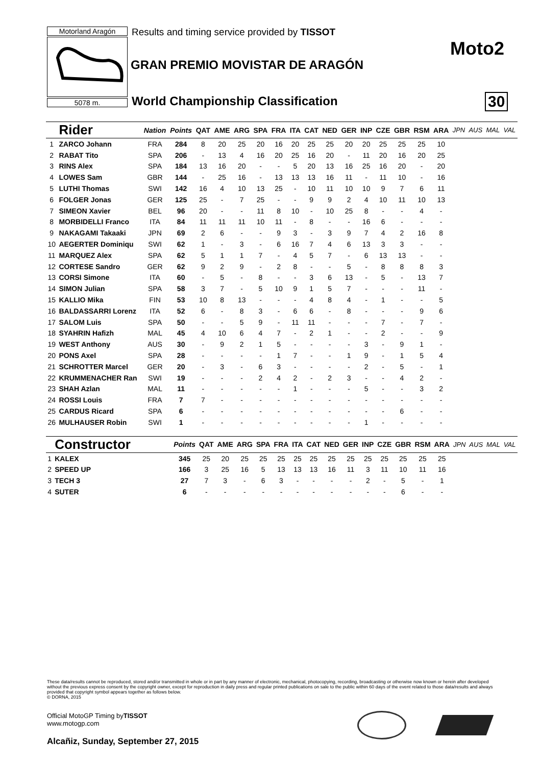Motorland Aragón
Results and timing service provided by TISSOT
5078 m.
Moto2
GRAN PREMIO MOVISTAR DE ARAGÓN
World Championship Classification
30
| | Rider | Nation | Points | QAT | AME | ARG | SPA | FRA | ITA | CAT | NED | GER | INP | CZE | GBR | RSM | ARA | JPN | AUS | MAL | VAL |
| --- | --- | --- | --- | --- | --- | --- | --- | --- | --- | --- | --- | --- | --- | --- | --- | --- | --- | --- | --- | --- | --- |
| 1 | ZARCO Johann | FRA | 284 | 8 | 20 | 25 | 20 | 16 | 20 | 25 | 25 | 20 | 20 | 25 | 25 | 25 | 10 | | | | |
| 2 | RABAT Tito | SPA | 206 | - | 13 | 4 | 16 | 20 | 25 | 16 | 20 | - | 11 | 20 | 16 | 20 | 25 | | | | |
| 3 | RINS Alex | SPA | 184 | 13 | 16 | 20 | - | - | 5 | 20 | 13 | 16 | 25 | 16 | 20 | - | 20 | | | | |
| 4 | LOWES Sam | GBR | 144 | - | 25 | 16 | - | 13 | 13 | 13 | 16 | 11 | - | 11 | 10 | - | 16 | | | | |
| 5 | LUTHI Thomas | SWI | 142 | 16 | 4 | 10 | 13 | 25 | - | 10 | 11 | 10 | 10 | 9 | 7 | 6 | 11 | | | | |
| 6 | FOLGER Jonas | GER | 125 | 25 | - | 7 | 25 | - | - | 9 | 9 | 2 | 4 | 10 | 11 | 10 | 13 | | | | |
| 7 | SIMEON Xavier | BEL | 96 | 20 | - | - | 11 | 8 | 10 | - | 10 | 25 | 8 | - | - | 4 | - | | | | |
| 8 | MORBIDELLI Franco | ITA | 84 | 11 | 11 | 11 | 10 | 11 | - | 8 | - | - | 16 | 6 | - | - | - | | | | |
| 9 | NAKAGAMI Takaaki | JPN | 69 | 2 | 6 | - | - | 9 | 3 | - | 3 | 9 | 7 | 4 | 2 | 16 | 8 | | | | |
| 10 | AEGERTER Dominiqu | SWI | 62 | 1 | - | 3 | - | 6 | 16 | 7 | 4 | 6 | 13 | 3 | 3 | - | - | | | | |
| 11 | MARQUEZ Alex | SPA | 62 | 5 | 1 | 1 | 7 | - | 4 | 5 | 7 | - | 6 | 13 | 13 | - | - | | | | |
| 12 | CORTESE Sandro | GER | 62 | 9 | 2 | 9 | - | 2 | 8 | - | - | 5 | - | 8 | 8 | 8 | 3 | | | | |
| 13 | CORSI Simone | ITA | 60 | - | 5 | - | 8 | - | - | 3 | 6 | 13 | - | 5 | - | 13 | 7 | | | | |
| 14 | SIMON Julian | SPA | 58 | 3 | 7 | - | 5 | 10 | 9 | 1 | 5 | 7 | - | - | - | 11 | - | | | | |
| 15 | KALLIO Mika | FIN | 53 | 10 | 8 | 13 | - | - | - | 4 | 8 | 4 | - | 1 | - | - | 5 | | | | |
| 16 | BALDASSARRI Lorenz | ITA | 52 | 6 | - | 8 | 3 | - | 6 | 6 | - | 8 | - | - | - | 9 | 6 | | | | |
| 17 | SALOM Luis | SPA | 50 | - | - | 5 | 9 | - | 11 | 11 | - | - | - | 7 | - | 7 | - | | | | |
| 18 | SYAHRIN Hafizh | MAL | 45 | 4 | 10 | 6 | 4 | 7 | - | 2 | 1 | - | - | 2 | - | - | 9 | | | | |
| 19 | WEST Anthony | AUS | 30 | - | 9 | 2 | 1 | 5 | - | - | - | - | 3 | - | 9 | 1 | - | | | | |
| 20 | PONS Axel | SPA | 28 | - | - | - | - | 1 | 7 | - | - | 1 | 9 | - | 1 | 5 | 4 | | | | |
| 21 | SCHROTTER Marcel | GER | 20 | - | 3 | - | 6 | 3 | - | - | - | - | 2 | - | 5 | - | 1 | | | | |
| 22 | KRUMMENACHER Ran | SWI | 19 | - | - | - | 2 | 4 | 2 | - | 2 | 3 | - | - | 4 | 2 | - | | | | |
| 23 | SHAH Azlan | MAL | 11 | - | - | - | - | - | 1 | - | - | - | 5 | - | - | 3 | 2 | | | | |
| 24 | ROSSI Louis | FRA | 7 | 7 | - | - | - | - | - | - | - | - | - | - | - | - | - | | | | |
| 25 | CARDUS Ricard | SPA | 6 | - | - | - | - | - | - | - | - | - | - | - | 6 | - | - | | | | |
| 26 | MULHAUSER Robin | SWI | 1 | - | - | - | - | - | - | - | - | - | 1 | - | - | - | - | | | | |
| | Constructor | Points | QAT | AME | ARG | SPA | FRA | ITA | CAT | NED | GER | INP | CZE | GBR | RSM | ARA | JPN | AUS | MAL | VAL |
| --- | --- | --- | --- | --- | --- | --- | --- | --- | --- | --- | --- | --- | --- | --- | --- | --- | --- | --- | --- | --- |
| 1 | KALEX | 345 | 25 | 20 | 25 | 25 | 25 | 25 | 25 | 25 | 25 | 25 | 25 | 25 | 25 | 25 | | | | |
| 2 | SPEED UP | 166 | 3 | 25 | 16 | 5 | 13 | 13 | 13 | 16 | 11 | 3 | 11 | 10 | 11 | 16 | | | | |
| 3 | TECH 3 | 27 | 7 | 3 | - | 6 | 3 | - | - | - | - | 2 | - | 5 | - | 1 | | | | |
| 4 | SUTER | 6 | - | - | - | - | - | - | - | - | - | - | - | 6 | - | - | | | | |
These data/results cannot be reproduced, stored and/or transmitted in whole or in part by any manner of electronic, mechanical, photocopying, recording, broadcasting or otherwise now known or herein after developed without the previous express consent by the copyright owner, except for reproduction in daily press and regular printed publications on sale to the public within 60 days of the event related to those data/results and always provided that copyright symbol appears together as follows below.
© DORNA, 2015
Official MotoGP Timing byTISSOT
www.motogp.com
Alcañiz, Sunday, September 27, 2015